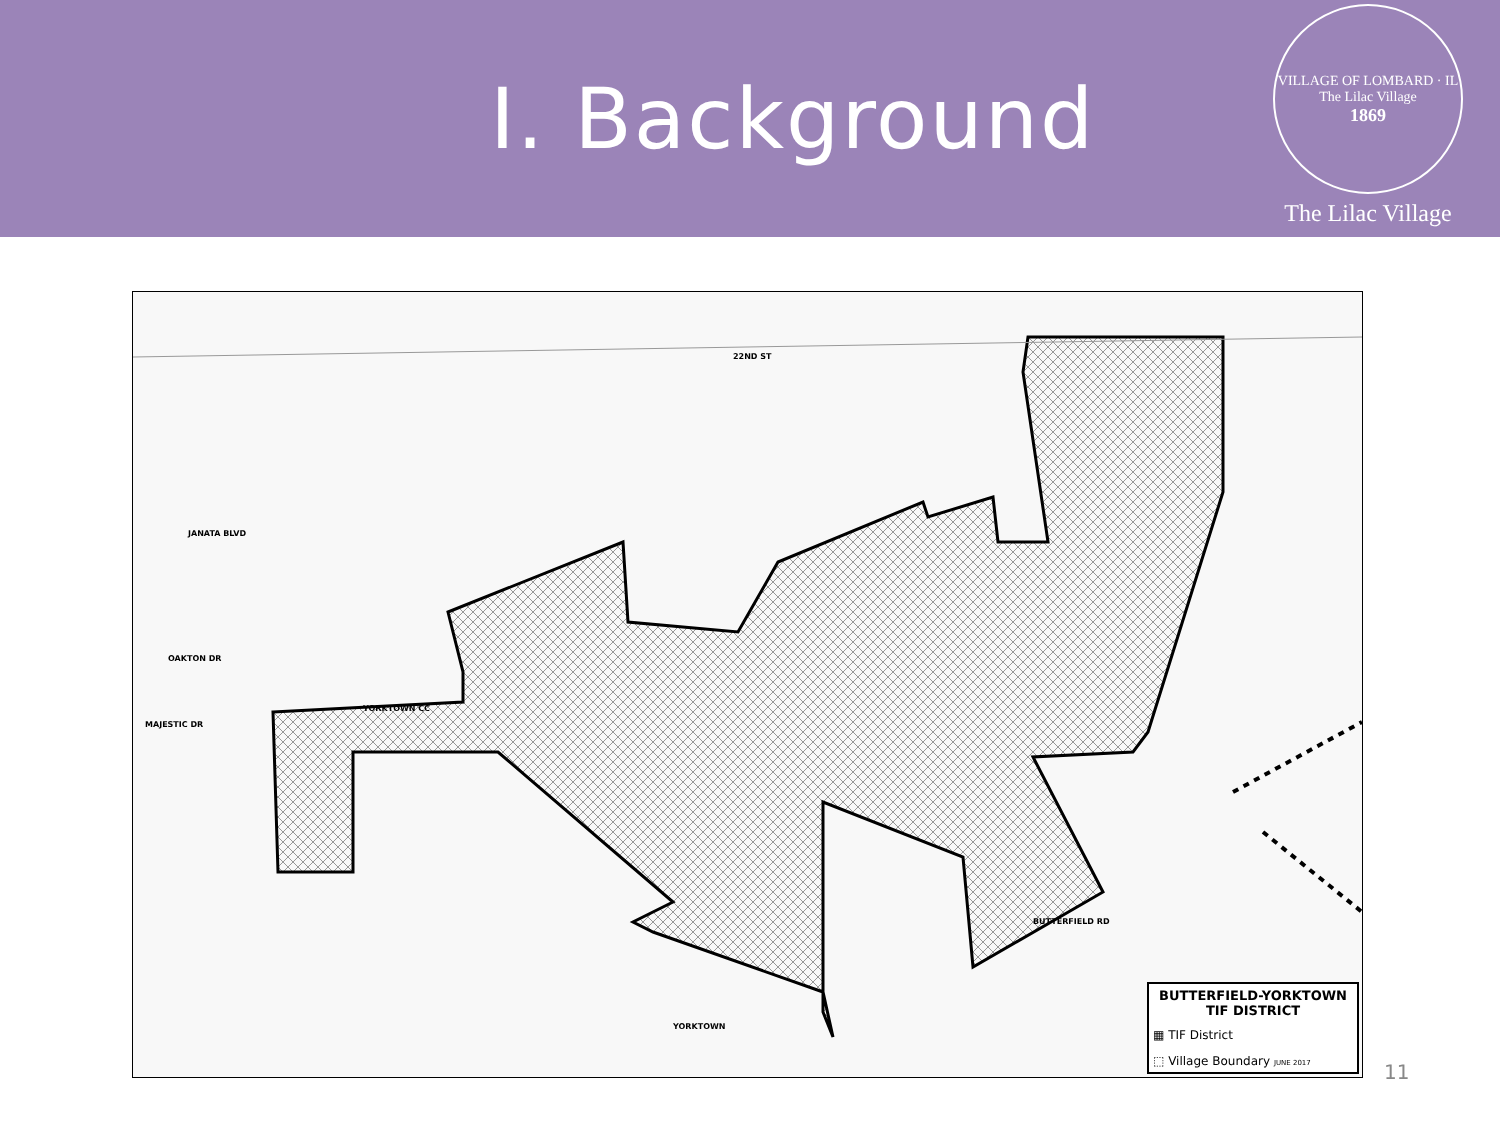I. Background
VILLAGE OF LOMBARD · IL
The Lilac Village
1869
The Lilac Village
22ND ST
JANATA BLVD
OAKTON DR
MAJESTIC DR
YORKTOWN CC
BUTTERFIELD RD
YORKTOWN
BUTTERFIELD-YORKTOWN
TIF DISTRICT
▦ TIF District
⬚ Village Boundary JUNE 2017
11